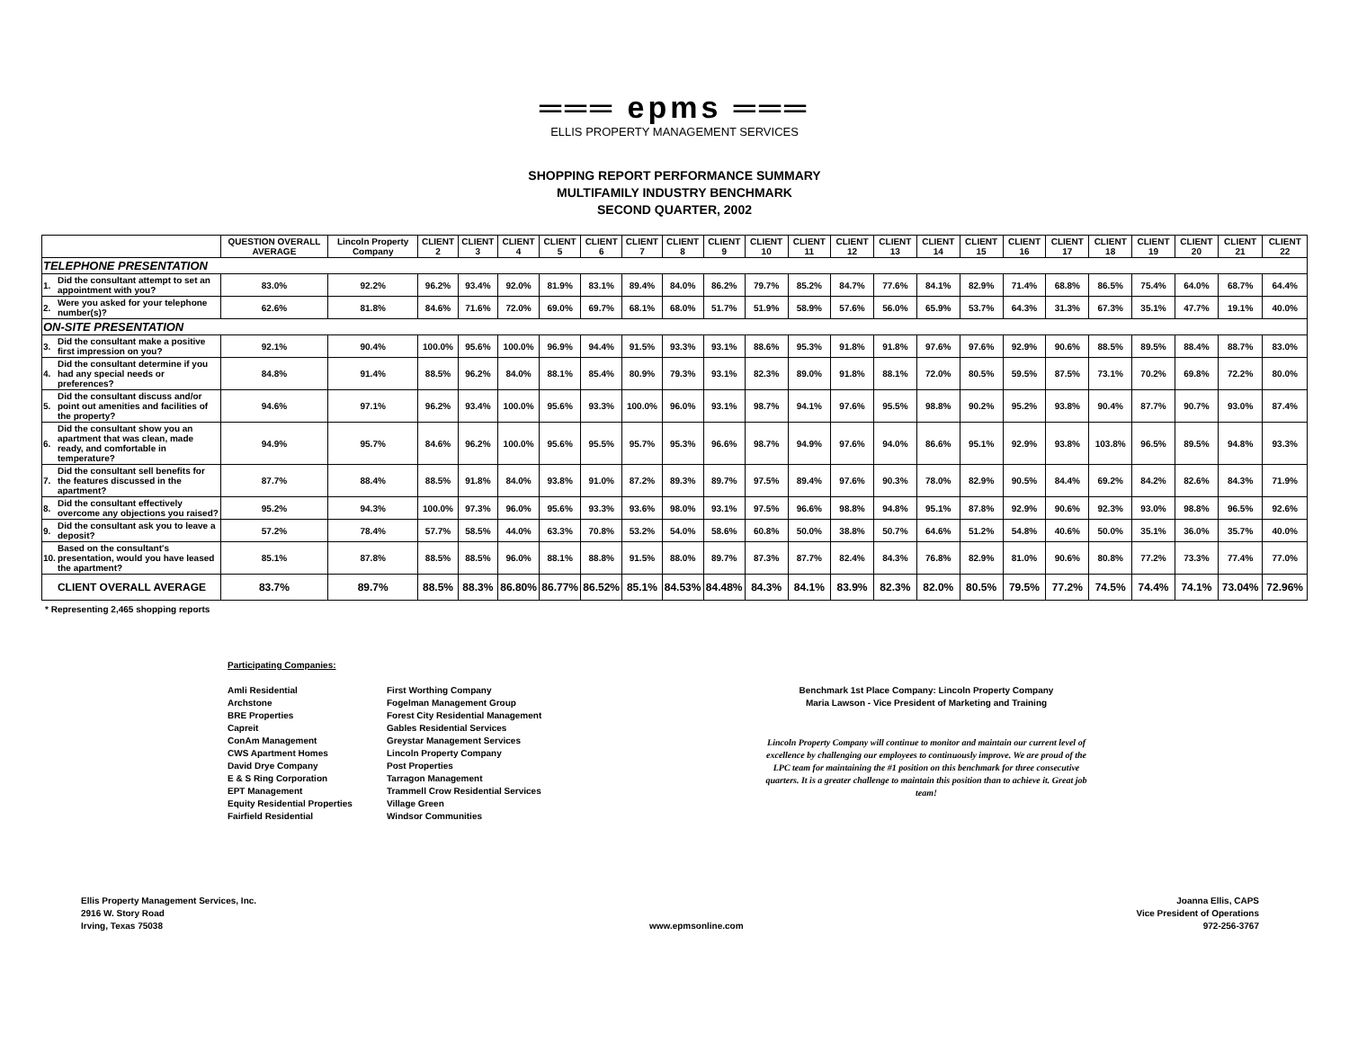═══ epms ═══
ELLIS PROPERTY MANAGEMENT SERVICES
SHOPPING REPORT PERFORMANCE SUMMARY
MULTIFAMILY INDUSTRY BENCHMARK
SECOND QUARTER, 2002
| | | QUESTION OVERALL AVERAGE | Lincoln Property Company | CLIENT 2 | CLIENT 3 | CLIENT 4 | CLIENT 5 | CLIENT 6 | CLIENT 7 | CLIENT 8 | CLIENT 9 | CLIENT 10 | CLIENT 11 | CLIENT 12 | CLIENT 13 | CLIENT 14 | CLIENT 15 | CLIENT 16 | CLIENT 17 | CLIENT 18 | CLIENT 19 | CLIENT 20 | CLIENT 21 | CLIENT 22 |
| --- | --- | --- | --- | --- | --- | --- | --- | --- | --- | --- | --- | --- | --- | --- | --- | --- | --- | --- | --- | --- | --- | --- | --- | --- |
| TELEPHONE PRESENTATION | | | | | | | | | | | | | | | | | | | | | | | | |
| 1. | Did the consultant attempt to set an appointment with you? | 83.0% | 92.2% | 96.2% | 93.4% | 92.0% | 81.9% | 83.1% | 89.4% | 84.0% | 86.2% | 79.7% | 85.2% | 84.7% | 77.6% | 84.1% | 82.9% | 71.4% | 68.8% | 86.5% | 75.4% | 64.0% | 68.7% | 64.4% |
| 2. | Were you asked for your telephone number(s)? | 62.6% | 81.8% | 84.6% | 71.6% | 72.0% | 69.0% | 69.7% | 68.1% | 68.0% | 51.7% | 51.9% | 58.9% | 57.6% | 56.0% | 65.9% | 53.7% | 64.3% | 31.3% | 67.3% | 35.1% | 47.7% | 19.1% | 40.0% |
| ON-SITE PRESENTATION | | | | | | | | | | | | | | | | | | | | | | | | |
| 3. | Did the consultant make a positive first impression on you? | 92.1% | 90.4% | 100.0% | 95.6% | 100.0% | 96.9% | 94.4% | 91.5% | 93.3% | 93.1% | 88.6% | 95.3% | 91.8% | 91.8% | 97.6% | 97.6% | 92.9% | 90.6% | 88.5% | 89.5% | 88.4% | 88.7% | 83.0% |
| 4. | Did the consultant determine if you had any special needs or preferences? | 84.8% | 91.4% | 88.5% | 96.2% | 84.0% | 88.1% | 85.4% | 80.9% | 79.3% | 93.1% | 82.3% | 89.0% | 91.8% | 88.1% | 72.0% | 80.5% | 59.5% | 87.5% | 73.1% | 70.2% | 69.8% | 72.2% | 80.0% |
| 5. | Did the consultant discuss and/or point out amenities and facilities of the property? | 94.6% | 97.1% | 96.2% | 93.4% | 100.0% | 95.6% | 93.3% | 100.0% | 96.0% | 93.1% | 98.7% | 94.1% | 97.6% | 95.5% | 98.8% | 90.2% | 95.2% | 93.8% | 90.4% | 87.7% | 90.7% | 93.0% | 87.4% |
| 6. | Did the consultant show you an apartment that was clean, made ready, and comfortable in temperature? | 94.9% | 95.7% | 84.6% | 96.2% | 100.0% | 95.6% | 95.5% | 95.7% | 95.3% | 96.6% | 98.7% | 94.9% | 97.6% | 94.0% | 86.6% | 95.1% | 92.9% | 93.8% | 103.8% | 96.5% | 89.5% | 94.8% | 93.3% |
| 7. | Did the consultant sell benefits for the features discussed in the apartment? | 87.7% | 88.4% | 88.5% | 91.8% | 84.0% | 93.8% | 91.0% | 87.2% | 89.3% | 89.7% | 97.5% | 89.4% | 97.6% | 90.3% | 78.0% | 82.9% | 90.5% | 84.4% | 69.2% | 84.2% | 82.6% | 84.3% | 71.9% |
| 8. | Did the consultant effectively overcome any objections you raised? | 95.2% | 94.3% | 100.0% | 97.3% | 96.0% | 95.6% | 93.3% | 93.6% | 98.0% | 93.1% | 97.5% | 96.6% | 98.8% | 94.8% | 95.1% | 87.8% | 92.9% | 90.6% | 92.3% | 93.0% | 98.8% | 96.5% | 92.6% |
| 9. | Did the consultant ask you to leave a deposit? | 57.2% | 78.4% | 57.7% | 58.5% | 44.0% | 63.3% | 70.8% | 53.2% | 54.0% | 58.6% | 60.8% | 50.0% | 38.8% | 50.7% | 64.6% | 51.2% | 54.8% | 40.6% | 50.0% | 35.1% | 36.0% | 35.7% | 40.0% |
| 10. | Based on the consultant's presentation, would you have leased the apartment? | 85.1% | 87.8% | 88.5% | 88.5% | 96.0% | 88.1% | 88.8% | 91.5% | 88.0% | 89.7% | 87.3% | 87.7% | 82.4% | 84.3% | 76.8% | 82.9% | 81.0% | 90.6% | 80.8% | 77.2% | 73.3% | 77.4% | 77.0% |
| | CLIENT OVERALL AVERAGE | 83.7% | 89.7% | 88.5% | 88.3% | 86.80% | 86.77% | 86.52% | 85.1% | 84.53% | 84.48% | 84.3% | 84.1% | 83.9% | 82.3% | 82.0% | 80.5% | 79.5% | 77.2% | 74.5% | 74.4% | 74.1% | 73.04% | 72.96% |
* Representing 2,465 shopping reports
Participating Companies:
Amli Residential
Archstone
BRE Properties
Capreit
ConAm Management
CWS Apartment Homes
David Drye Company
E & S Ring Corporation
EPT Management
Equity Residential Properties
Fairfield Residential
First Worthing Company
Fogelman Management Group
Forest City Residential Management
Gables Residential Services
Greystar Management Services
Lincoln Property Company
Post Properties
Tarragon Management
Trammell Crow Residential Services
Village Green
Windsor Communities
Benchmark 1st Place Company: Lincoln Property Company
Maria Lawson - Vice President of Marketing and Training
Lincoln Property Company will continue to monitor and maintain our current level of excellence by challenging our employees to continuously improve. We are proud of the LPC team for maintaining the #1 position on this benchmark for three consecutive quarters. It is a greater challenge to maintain this position than to achieve it. Great job team!
Ellis Property Management Services, Inc.
2916 W. Story Road
Irving, Texas 75038
www.epmsonline.com Joanna Ellis, CAPS
Vice President of Operations
972-256-3767